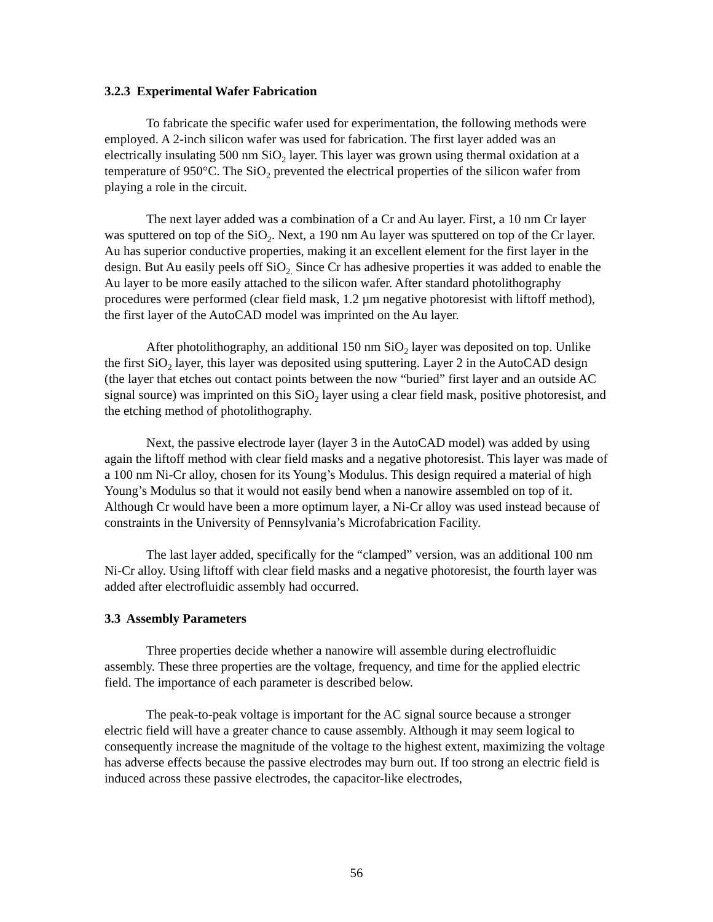3.2.3 Experimental Wafer Fabrication
To fabricate the specific wafer used for experimentation, the following methods were employed. A 2-inch silicon wafer was used for fabrication. The first layer added was an electrically insulating 500 nm SiO<sub>2</sub> layer. This layer was grown using thermal oxidation at a temperature of 950°C. The SiO<sub>2</sub> prevented the electrical properties of the silicon wafer from playing a role in the circuit.
The next layer added was a combination of a Cr and Au layer. First, a 10 nm Cr layer was sputtered on top of the SiO<sub>2</sub>. Next, a 190 nm Au layer was sputtered on top of the Cr layer. Au has superior conductive properties, making it an excellent element for the first layer in the design. But Au easily peels off SiO<sub>2.</sub> Since Cr has adhesive properties it was added to enable the Au layer to be more easily attached to the silicon wafer. After standard photolithography procedures were performed (clear field mask, 1.2 µm negative photoresist with liftoff method), the first layer of the AutoCAD model was imprinted on the Au layer.
After photolithography, an additional 150 nm SiO<sub>2</sub> layer was deposited on top. Unlike the first SiO<sub>2</sub> layer, this layer was deposited using sputtering. Layer 2 in the AutoCAD design (the layer that etches out contact points between the now “buried” first layer and an outside AC signal source) was imprinted on this SiO<sub>2</sub> layer using a clear field mask, positive photoresist, and the etching method of photolithography.
Next, the passive electrode layer (layer 3 in the AutoCAD model) was added by using again the liftoff method with clear field masks and a negative photoresist. This layer was made of a 100 nm Ni-Cr alloy, chosen for its Young’s Modulus. This design required a material of high Young’s Modulus so that it would not easily bend when a nanowire assembled on top of it. Although Cr would have been a more optimum layer, a Ni-Cr alloy was used instead because of constraints in the University of Pennsylvania’s Microfabrication Facility.
The last layer added, specifically for the “clamped” version, was an additional 100 nm Ni-Cr alloy. Using liftoff with clear field masks and a negative photoresist, the fourth layer was added after electrofluidic assembly had occurred.
3.3 Assembly Parameters
Three properties decide whether a nanowire will assemble during electrofluidic assembly. These three properties are the voltage, frequency, and time for the applied electric field. The importance of each parameter is described below.
The peak-to-peak voltage is important for the AC signal source because a stronger electric field will have a greater chance to cause assembly. Although it may seem logical to consequently increase the magnitude of the voltage to the highest extent, maximizing the voltage has adverse effects because the passive electrodes may burn out. If too strong an electric field is induced across these passive electrodes, the capacitor-like electrodes,
56